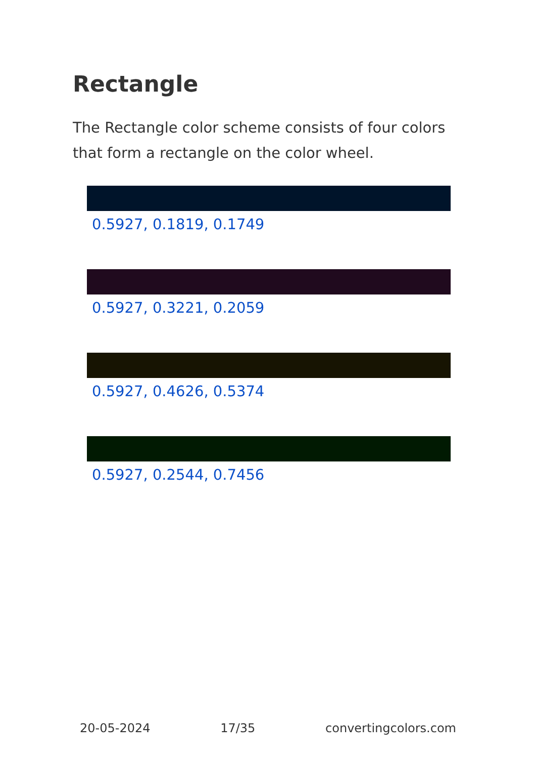Rectangle
The Rectangle color scheme consists of four colors that form a rectangle on the color wheel.
0.5927, 0.1819, 0.1749
0.5927, 0.3221, 0.2059
0.5927, 0.4626, 0.5374
0.5927, 0.2544, 0.7456
20-05-2024 17/35 convertingcolors.com